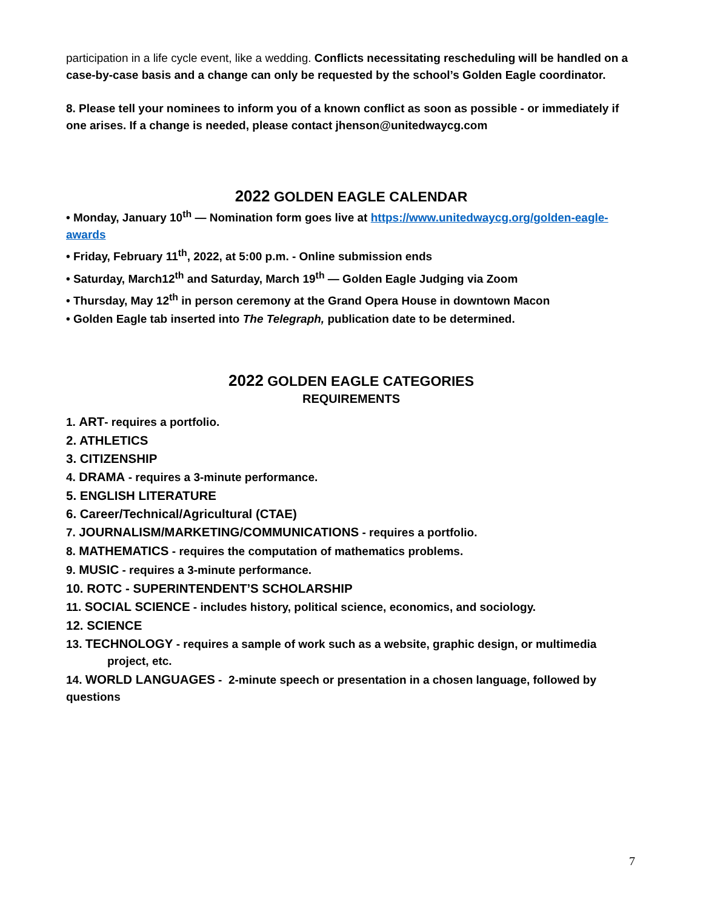participation in a life cycle event, like a wedding. Conflicts necessitating rescheduling will be handled on a case-by-case basis and a change can only be requested by the school’s Golden Eagle coordinator.
8. Please tell your nominees to inform you of a known conflict as soon as possible - or immediately if one arises. If a change is needed, please contact jhenson@unitedwaycg.com
2022 GOLDEN EAGLE CALENDAR
• Monday, January 10<sup>th</sup> — Nomination form goes live at https://www.unitedwaycg.org/golden-eagle-awards
• Friday, February 11<sup>th</sup>, 2022, at 5:00 p.m. - Online submission ends
• Saturday, March12<sup>th</sup> and Saturday, March 19<sup>th</sup> — Golden Eagle Judging via Zoom
• Thursday, May 12<sup>th</sup> in person ceremony at the Grand Opera House in downtown Macon
• Golden Eagle tab inserted into The Telegraph, publication date to be determined.
2022 GOLDEN EAGLE CATEGORIES
REQUIREMENTS
1. ART- requires a portfolio.
2. ATHLETICS
3. CITIZENSHIP
4. DRAMA - requires a 3-minute performance.
5. ENGLISH LITERATURE
6. Career/Technical/Agricultural (CTAE)
7. JOURNALISM/MARKETING/COMMUNICATIONS - requires a portfolio.
8. MATHEMATICS - requires the computation of mathematics problems.
9. MUSIC - requires a 3-minute performance.
10. ROTC - SUPERINTENDENT’S SCHOLARSHIP
11. SOCIAL SCIENCE - includes history, political science, economics, and sociology.
12. SCIENCE
13. TECHNOLOGY - requires a sample of work such as a website, graphic design, or multimedia
project, etc.
14. WORLD LANGUAGES - 2-minute speech or presentation in a chosen language, followed by questions
7